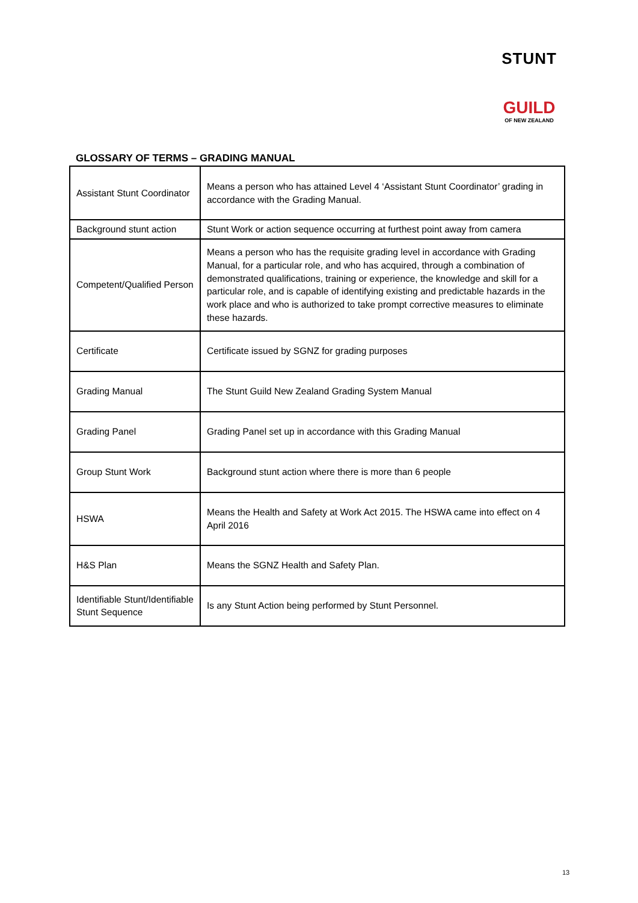STUNT
GUILD
OF NEW ZEALAND
GLOSSARY OF TERMS – GRADING MANUAL
| Assistant Stunt Coordinator | Means a person who has attained Level 4 ‘Assistant Stunt Coordinator’ grading in accordance with the Grading Manual. |
| Background stunt action | Stunt Work or action sequence occurring at furthest point away from camera |
| Competent/Qualified Person | Means a person who has the requisite grading level in accordance with Grading Manual, for a particular role, and who has acquired, through a combination of demonstrated qualifications, training or experience, the knowledge and skill for a particular role, and is capable of identifying existing and predictable hazards in the work place and who is authorized to take prompt corrective measures to eliminate these hazards. |
| Certificate | Certificate issued by SGNZ for grading purposes |
| Grading Manual | The Stunt Guild New Zealand Grading System Manual |
| Grading Panel | Grading Panel set up in accordance with this Grading Manual |
| Group Stunt Work | Background stunt action where there is more than 6 people |
| HSWA | Means the Health and Safety at Work Act 2015. The HSWA came into effect on 4 April 2016 |
| H&S Plan | Means the SGNZ Health and Safety Plan. |
| Identifiable Stunt/Identifiable Stunt Sequence | Is any Stunt Action being performed by Stunt Personnel. |
13